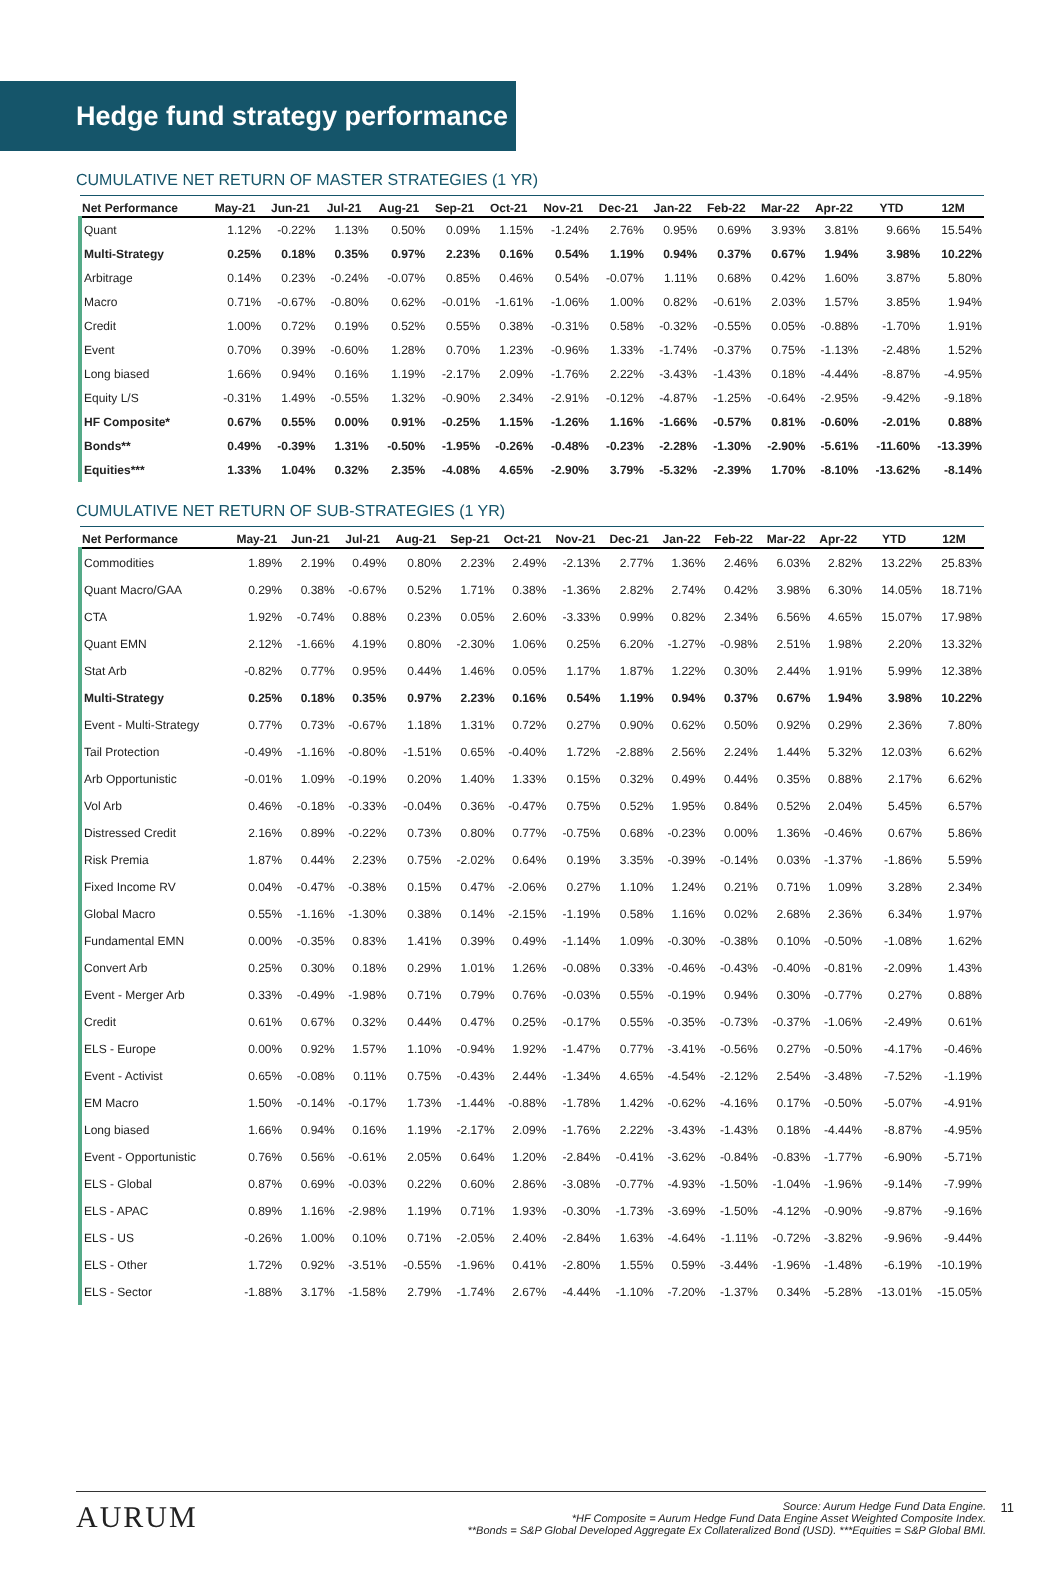Hedge fund strategy performance
CUMULATIVE NET RETURN OF MASTER STRATEGIES (1 YR)
| Net Performance | May-21 | Jun-21 | Jul-21 | Aug-21 | Sep-21 | Oct-21 | Nov-21 | Dec-21 | Jan-22 | Feb-22 | Mar-22 | Apr-22 | YTD | 12M |
| --- | --- | --- | --- | --- | --- | --- | --- | --- | --- | --- | --- | --- | --- | --- |
| Quant | 1.12% | -0.22% | 1.13% | 0.50% | 0.09% | 1.15% | -1.24% | 2.76% | 0.95% | 0.69% | 3.93% | 3.81% | 9.66% | 15.54% |
| Multi-Strategy | 0.25% | 0.18% | 0.35% | 0.97% | 2.23% | 0.16% | 0.54% | 1.19% | 0.94% | 0.37% | 0.67% | 1.94% | 3.98% | 10.22% |
| Arbitrage | 0.14% | 0.23% | -0.24% | -0.07% | 0.85% | 0.46% | 0.54% | -0.07% | 1.11% | 0.68% | 0.42% | 1.60% | 3.87% | 5.80% |
| Macro | 0.71% | -0.67% | -0.80% | 0.62% | -0.01% | -1.61% | -1.06% | 1.00% | 0.82% | -0.61% | 2.03% | 1.57% | 3.85% | 1.94% |
| Credit | 1.00% | 0.72% | 0.19% | 0.52% | 0.55% | 0.38% | -0.31% | 0.58% | -0.32% | -0.55% | 0.05% | -0.88% | -1.70% | 1.91% |
| Event | 0.70% | 0.39% | -0.60% | 1.28% | 0.70% | 1.23% | -0.96% | 1.33% | -1.74% | -0.37% | 0.75% | -1.13% | -2.48% | 1.52% |
| Long biased | 1.66% | 0.94% | 0.16% | 1.19% | -2.17% | 2.09% | -1.76% | 2.22% | -3.43% | -1.43% | 0.18% | -4.44% | -8.87% | -4.95% |
| Equity L/S | -0.31% | 1.49% | -0.55% | 1.32% | -0.90% | 2.34% | -2.91% | -0.12% | -4.87% | -1.25% | -0.64% | -2.95% | -9.42% | -9.18% |
| HF Composite* | 0.67% | 0.55% | 0.00% | 0.91% | -0.25% | 1.15% | -1.26% | 1.16% | -1.66% | -0.57% | 0.81% | -0.60% | -2.01% | 0.88% |
| Bonds** | 0.49% | -0.39% | 1.31% | -0.50% | -1.95% | -0.26% | -0.48% | -0.23% | -2.28% | -1.30% | -2.90% | -5.61% | -11.60% | -13.39% |
| Equities*** | 1.33% | 1.04% | 0.32% | 2.35% | -4.08% | 4.65% | -2.90% | 3.79% | -5.32% | -2.39% | 1.70% | -8.10% | -13.62% | -8.14% |
CUMULATIVE NET RETURN OF SUB-STRATEGIES (1 YR)
| Net Performance | May-21 | Jun-21 | Jul-21 | Aug-21 | Sep-21 | Oct-21 | Nov-21 | Dec-21 | Jan-22 | Feb-22 | Mar-22 | Apr-22 | YTD | 12M |
| --- | --- | --- | --- | --- | --- | --- | --- | --- | --- | --- | --- | --- | --- | --- |
| Commodities | 1.89% | 2.19% | 0.49% | 0.80% | 2.23% | 2.49% | -2.13% | 2.77% | 1.36% | 2.46% | 6.03% | 2.82% | 13.22% | 25.83% |
| Quant Macro/GAA | 0.29% | 0.38% | -0.67% | 0.52% | 1.71% | 0.38% | -1.36% | 2.82% | 2.74% | 0.42% | 3.98% | 6.30% | 14.05% | 18.71% |
| CTA | 1.92% | -0.74% | 0.88% | 0.23% | 0.05% | 2.60% | -3.33% | 0.99% | 0.82% | 2.34% | 6.56% | 4.65% | 15.07% | 17.98% |
| Quant EMN | 2.12% | -1.66% | 4.19% | 0.80% | -2.30% | 1.06% | 0.25% | 6.20% | -1.27% | -0.98% | 2.51% | 1.98% | 2.20% | 13.32% |
| Stat Arb | -0.82% | 0.77% | 0.95% | 0.44% | 1.46% | 0.05% | 1.17% | 1.87% | 1.22% | 0.30% | 2.44% | 1.91% | 5.99% | 12.38% |
| Multi-Strategy | 0.25% | 0.18% | 0.35% | 0.97% | 2.23% | 0.16% | 0.54% | 1.19% | 0.94% | 0.37% | 0.67% | 1.94% | 3.98% | 10.22% |
| Event - Multi-Strategy | 0.77% | 0.73% | -0.67% | 1.18% | 1.31% | 0.72% | 0.27% | 0.90% | 0.62% | 0.50% | 0.92% | 0.29% | 2.36% | 7.80% |
| Tail Protection | -0.49% | -1.16% | -0.80% | -1.51% | 0.65% | -0.40% | 1.72% | -2.88% | 2.56% | 2.24% | 1.44% | 5.32% | 12.03% | 6.62% |
| Arb Opportunistic | -0.01% | 1.09% | -0.19% | 0.20% | 1.40% | 1.33% | 0.15% | 0.32% | 0.49% | 0.44% | 0.35% | 0.88% | 2.17% | 6.62% |
| Vol Arb | 0.46% | -0.18% | -0.33% | -0.04% | 0.36% | -0.47% | 0.75% | 0.52% | 1.95% | 0.84% | 0.52% | 2.04% | 5.45% | 6.57% |
| Distressed Credit | 2.16% | 0.89% | -0.22% | 0.73% | 0.80% | 0.77% | -0.75% | 0.68% | -0.23% | 0.00% | 1.36% | -0.46% | 0.67% | 5.86% |
| Risk Premia | 1.87% | 0.44% | 2.23% | 0.75% | -2.02% | 0.64% | 0.19% | 3.35% | -0.39% | -0.14% | 0.03% | -1.37% | -1.86% | 5.59% |
| Fixed Income RV | 0.04% | -0.47% | -0.38% | 0.15% | 0.47% | -2.06% | 0.27% | 1.10% | 1.24% | 0.21% | 0.71% | 1.09% | 3.28% | 2.34% |
| Global Macro | 0.55% | -1.16% | -1.30% | 0.38% | 0.14% | -2.15% | -1.19% | 0.58% | 1.16% | 0.02% | 2.68% | 2.36% | 6.34% | 1.97% |
| Fundamental EMN | 0.00% | -0.35% | 0.83% | 1.41% | 0.39% | 0.49% | -1.14% | 1.09% | -0.30% | -0.38% | 0.10% | -0.50% | -1.08% | 1.62% |
| Convert Arb | 0.25% | 0.30% | 0.18% | 0.29% | 1.01% | 1.26% | -0.08% | 0.33% | -0.46% | -0.43% | -0.40% | -0.81% | -2.09% | 1.43% |
| Event - Merger Arb | 0.33% | -0.49% | -1.98% | 0.71% | 0.79% | 0.76% | -0.03% | 0.55% | -0.19% | 0.94% | 0.30% | -0.77% | 0.27% | 0.88% |
| Credit | 0.61% | 0.67% | 0.32% | 0.44% | 0.47% | 0.25% | -0.17% | 0.55% | -0.35% | -0.73% | -0.37% | -1.06% | -2.49% | 0.61% |
| ELS - Europe | 0.00% | 0.92% | 1.57% | 1.10% | -0.94% | 1.92% | -1.47% | 0.77% | -3.41% | -0.56% | 0.27% | -0.50% | -4.17% | -0.46% |
| Event - Activist | 0.65% | -0.08% | 0.11% | 0.75% | -0.43% | 2.44% | -1.34% | 4.65% | -4.54% | -2.12% | 2.54% | -3.48% | -7.52% | -1.19% |
| EM Macro | 1.50% | -0.14% | -0.17% | 1.73% | -1.44% | -0.88% | -1.78% | 1.42% | -0.62% | -4.16% | 0.17% | -0.50% | -5.07% | -4.91% |
| Long biased | 1.66% | 0.94% | 0.16% | 1.19% | -2.17% | 2.09% | -1.76% | 2.22% | -3.43% | -1.43% | 0.18% | -4.44% | -8.87% | -4.95% |
| Event - Opportunistic | 0.76% | 0.56% | -0.61% | 2.05% | 0.64% | 1.20% | -2.84% | -0.41% | -3.62% | -0.84% | -0.83% | -1.77% | -6.90% | -5.71% |
| ELS - Global | 0.87% | 0.69% | -0.03% | 0.22% | 0.60% | 2.86% | -3.08% | -0.77% | -4.93% | -1.50% | -1.04% | -1.96% | -9.14% | -7.99% |
| ELS - APAC | 0.89% | 1.16% | -2.98% | 1.19% | 0.71% | 1.93% | -0.30% | -1.73% | -3.69% | -1.50% | -4.12% | -0.90% | -9.87% | -9.16% |
| ELS - US | -0.26% | 1.00% | 0.10% | 0.71% | -2.05% | 2.40% | -2.84% | 1.63% | -4.64% | -1.11% | -0.72% | -3.82% | -9.96% | -9.44% |
| ELS - Other | 1.72% | 0.92% | -3.51% | -0.55% | -1.96% | 0.41% | -2.80% | 1.55% | 0.59% | -3.44% | -1.96% | -1.48% | -6.19% | -10.19% |
| ELS - Sector | -1.88% | 3.17% | -1.58% | 2.79% | -1.74% | 2.67% | -4.44% | -1.10% | -7.20% | -1.37% | 0.34% | -5.28% | -13.01% | -15.05% |
AURUM
Source: Aurum Hedge Fund Data Engine.
*HF Composite = Aurum Hedge Fund Data Engine Asset Weighted Composite Index.
**Bonds = S&P Global Developed Aggregate Ex Collateralized Bond (USD). ***Equities = S&P Global BMI.
11